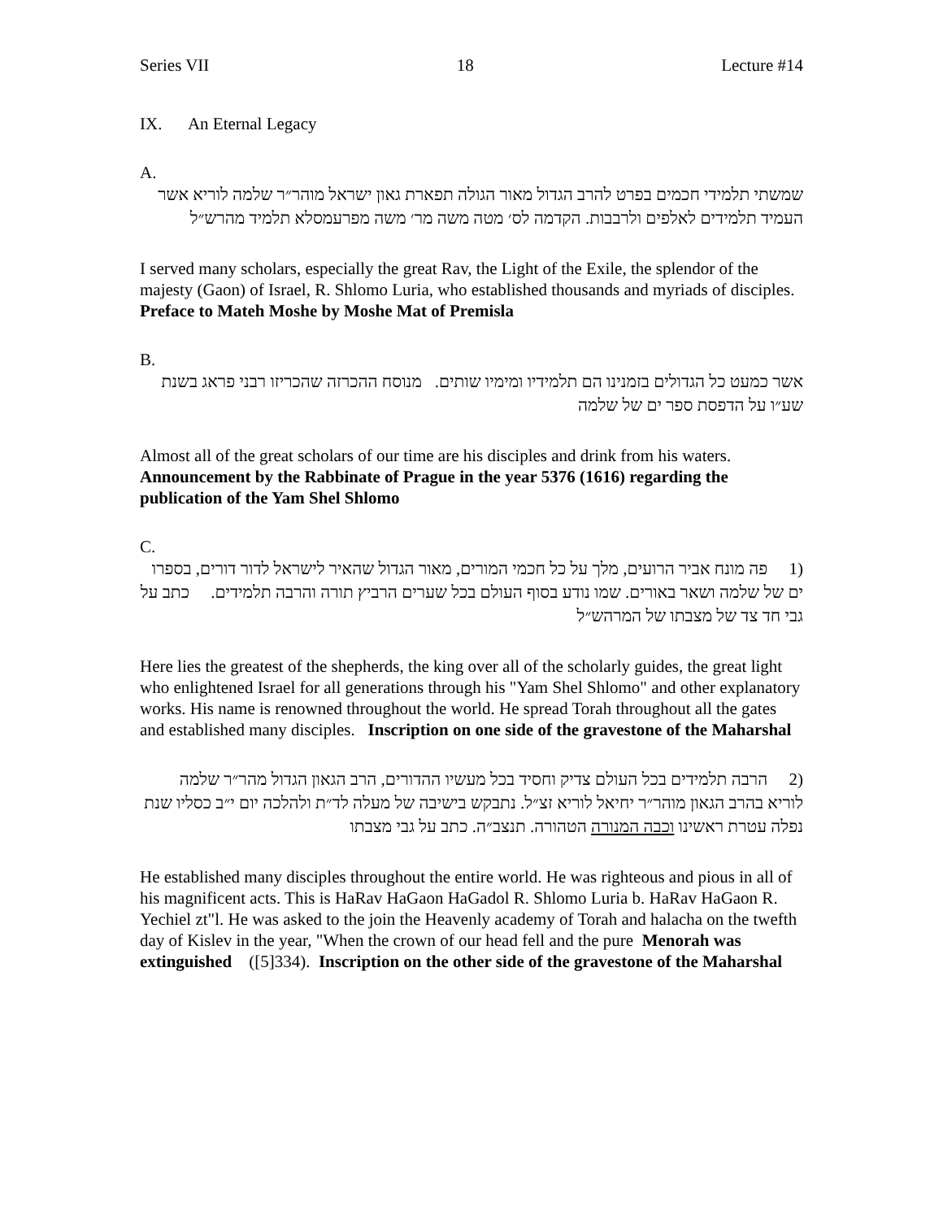Series VII 18 Lecture #14
IX. An Eternal Legacy
A.
שמשתי תלמידי חכמים בפרט להרב הגדול מאור הגולה תפארת גאון ישראל מוהר״ר שלמה לוריא אשר העמיד תלמידים לאלפים ולרבבות. הקדמה לס׳ מטה משה מר׳ משה מפרעמסלא תלמיד מהרש״ל
I served many scholars, especially the great Rav, the Light of the Exile, the splendor of the majesty (Gaon) of Israel, R. Shlomo Luria, who established thousands and myriads of disciples. Preface to Mateh Moshe by Moshe Mat of Premisla
B.
אשר כמעט כל הגדולים בזמנינו הם תלמידיו ומימיו שותים. מנוסח ההכרזה שהכריזו רבני פראג בשנת שע״ו על הדפסת ספר ים של שלמה
Almost all of the great scholars of our time are his disciples and drink from his waters. Announcement by the Rabbinate of Prague in the year 5376 (1616) regarding the publication of the Yam Shel Shlomo
C.
(1 פה מונח אביר הרועים, מלך על כל חכמי המורים, מאור הגדול שהאיר לישראל לדור דורים, בספרו ים של שלמה ושאר באורים. שמו נודע בסוף העולם בכל שערים הרביץ תורה והרבה תלמידים. כתב על גבי חד צד של מצבתו של המרהש״ל
Here lies the greatest of the shepherds, the king over all of the scholarly guides, the great light who enlightened Israel for all generations through his "Yam Shel Shlomo" and other explanatory works. His name is renowned throughout the world. He spread Torah throughout all the gates and established many disciples. Inscription on one side of the gravestone of the Maharshal
(2 הרבה תלמידים בכל העולם צדיק וחסיד בכל מעשיו ההדורים, הרב הגאון הגדול מהר״ר שלמה לוריא בהרב הגאון מוהר״ר יחיאל לוריא זצ״ל. נתבקש בישיבה של מעלה לד״ת ולהלכה יום י״ב כסליו שנת נפלה עטרת ראשינו וכבה המנורה הטהורה. תנצב״ה. כתב על גבי מצבתו
He established many disciples throughout the entire world. He was righteous and pious in all of his magnificent acts. This is HaRav HaGaon HaGadol R. Shlomo Luria b. HaRav HaGaon R. Yechiel zt"l. He was asked to the join the Heavenly academy of Torah and halacha on the twefth day of Kislev in the year, "When the crown of our head fell and the pure Menorah was extinguished ([5]334). Inscription on the other side of the gravestone of the Maharshal